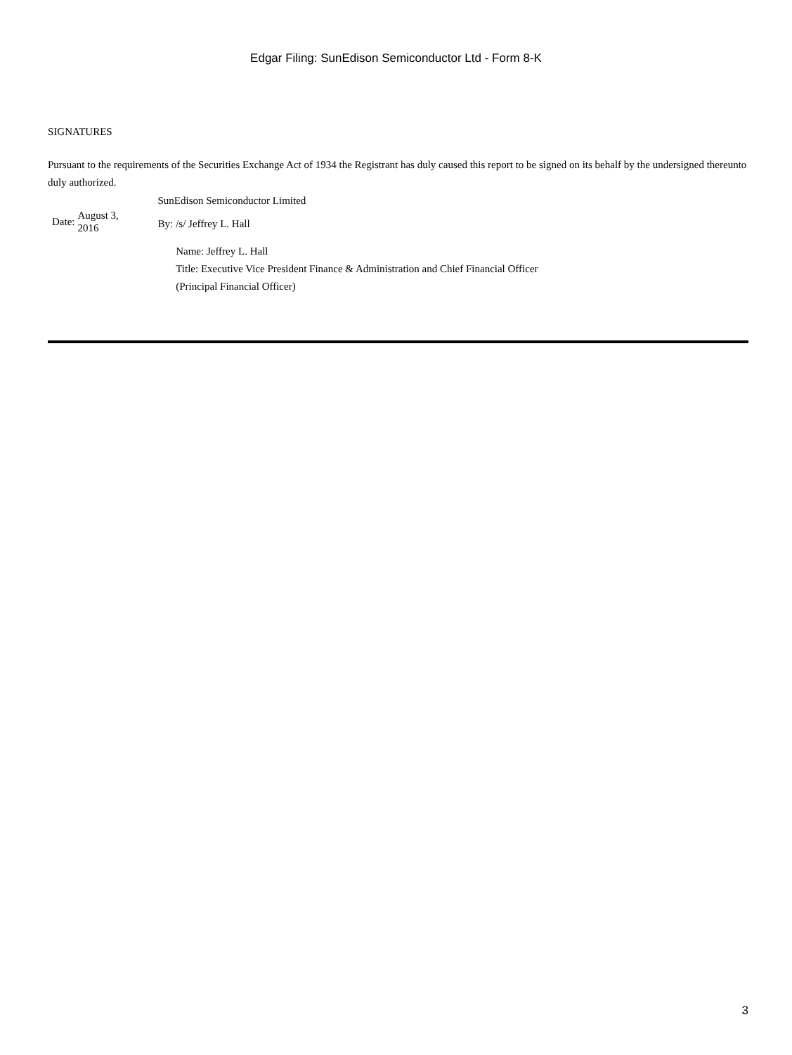Edgar Filing: SunEdison Semiconductor Ltd - Form 8-K
SIGNATURES
Pursuant to the requirements of the Securities Exchange Act of 1934 the Registrant has duly caused this report to be signed on its behalf by the undersigned thereunto duly authorized.
| | | SunEdison Semiconductor Limited | |
| Date: | August 3, 2016 | By: | /s/ Jeffrey L. Hall |
| | | | Name: Jeffrey L. Hall Title: Executive Vice President Finance & Administration and Chief Financial Officer (Principal Financial Officer) |
3